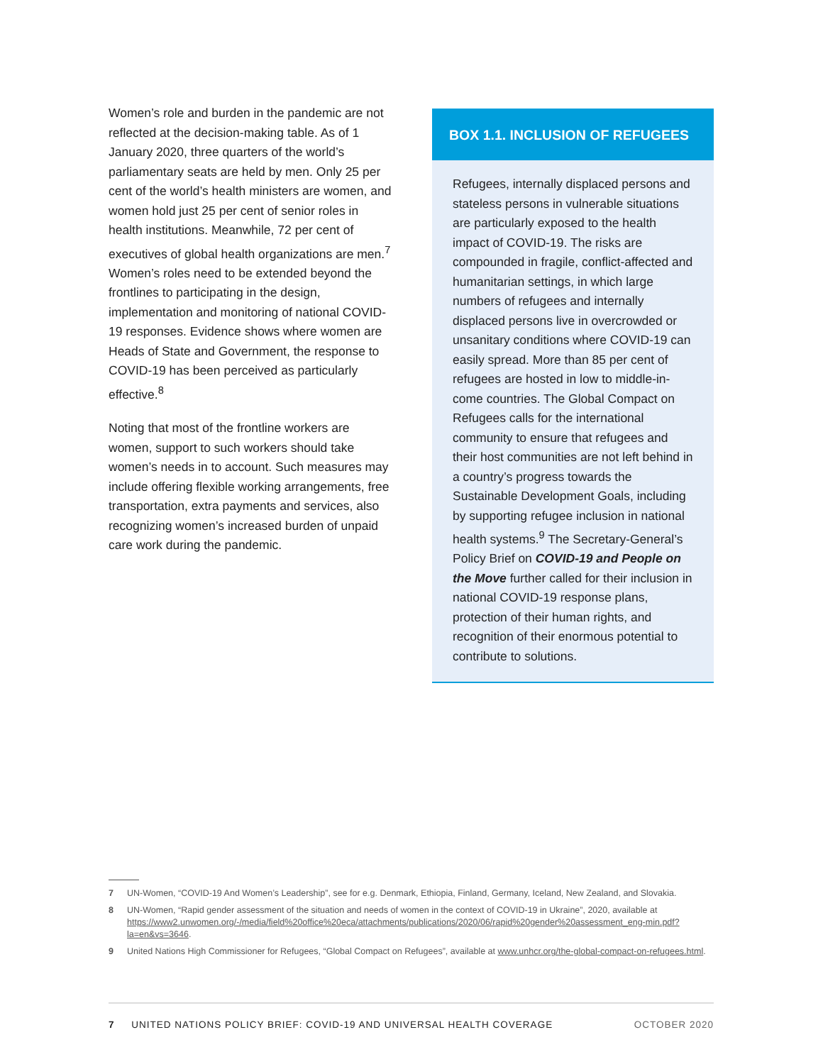Women’s role and burden in the pandemic are not reflected at the decision-making table. As of 1 January 2020, three quarters of the world’s parliamentary seats are held by men. Only 25 per cent of the world’s health ministers are women, and women hold just 25 per cent of senior roles in health institutions. Meanwhile, 72 per cent of executives of global health organ­izations are men.<sup>7</sup> Women’s roles need to be extended beyond the frontlines to participating in the design, implementation and monitoring of national COVID-19 responses. Evidence shows where women are Heads of State and Government, the response to COVID-19 has been perceived as particularly effective.<sup>8</sup>
Noting that most of the frontline workers are women, support to such workers should take women’s needs in to account. Such measures may include offering flexible working arrange­ments, free transportation, extra payments and services, also recognizing women’s increased burden of unpaid care work during the pandemic.
BOX 1.1. INCLUSION OF REFUGEES
Refugees, internally displaced persons and stateless persons in vulnerable situations are particularly exposed to the health impact of COVID-19. The risks are compounded in fragile, conflict-affected and humanitarian settings, in which large numbers of refugees and internally displaced persons live in overcrowded or unsanitary conditions where COVID-19 can easily spread. More than 85 per cent of refugees are hosted in low to middle-in­come countries. The Global Compact on Refugees calls for the international community to ensure that refugees and their host communities are not left behind in a country’s progress towards the Sustainable Development Goals, includ­ing by supporting refugee inclusion in national health systems.<sup>9</sup> The Secretary-General’s Policy Brief on COVID-19 and People on the Move further called for their inclusion in national COVID-19 response plans, protection of their human rights, and recognition of their enormous potential to contribute to solutions.
7 UN-Women, “COVID-19 And Women’s Leadership”, see for e.g. Denmark, Ethiopia, Finland, Germany, Iceland, New Zealand, and Slovakia.
8 UN-Women, “Rapid gender assessment of the situation and needs of women in the context of COVID-19 in Ukraine”, 2020, available at https://www2.unwomen.org/-/media/field%20office%20eca/attachments/publications/2020/06/rapid%20gender%20assessment_eng-min.pdf?la=en&vs=3646.
9 United Nations High Commissioner for Refugees, “Global Compact on Refugees”, available at www.unhcr.org/the-global-compact-on-refugees.html.
7 UNITED NATIONS POLICY BRIEF: COVID-19 AND UNIVERSAL HEALTH COVERAGE OCTOBER 2020